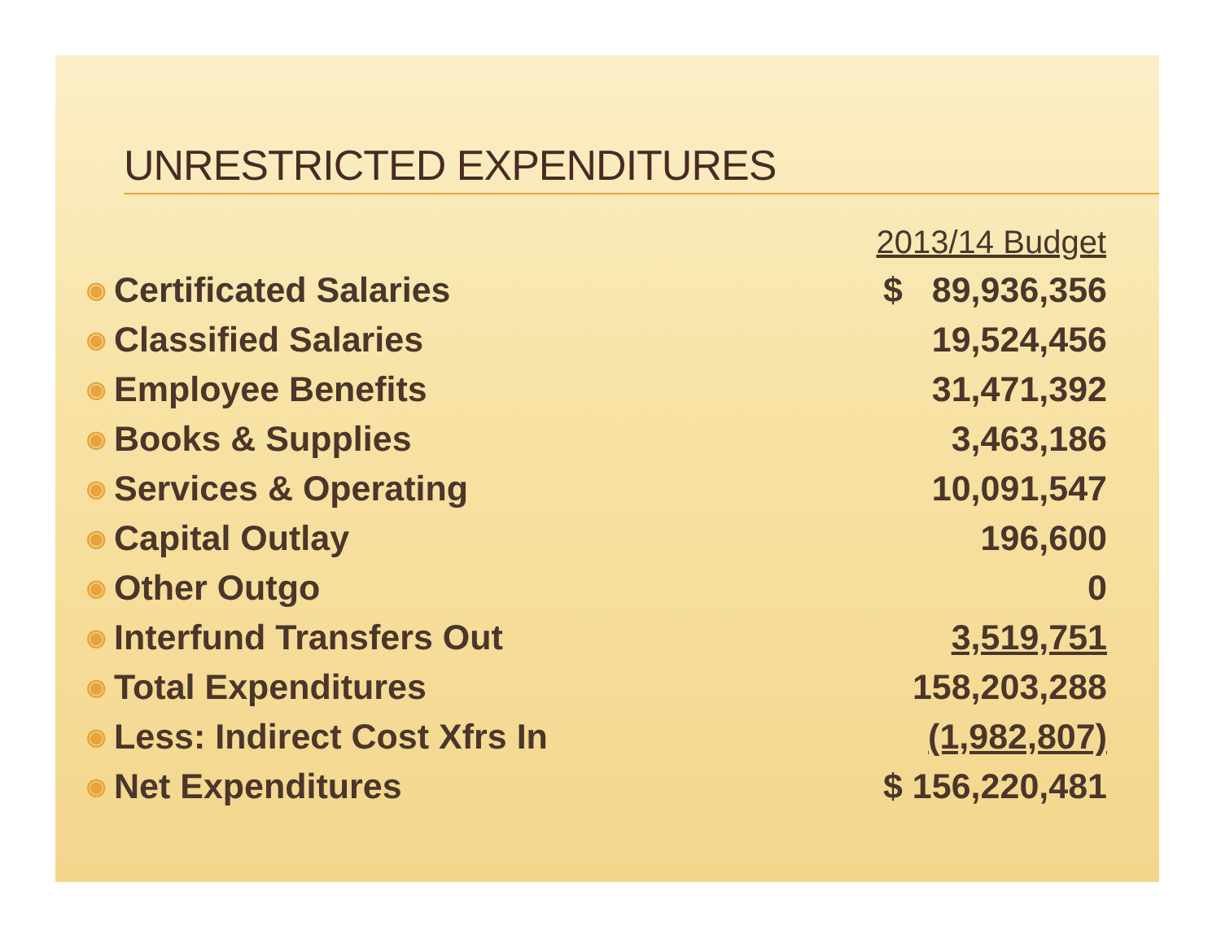UNRESTRICTED EXPENDITURES
| | | 2013/14 Budget |
| --- | --- | --- |
| ◉ | Certificated Salaries | $ 89,936,356 |
| ◉ | Classified Salaries | 19,524,456 |
| ◉ | Employee Benefits | 31,471,392 |
| ◉ | Books & Supplies | 3,463,186 |
| ◉ | Services & Operating | 10,091,547 |
| ◉ | Capital Outlay | 196,600 |
| ◉ | Other Outgo | 0 |
| ◉ | Interfund Transfers Out | 3,519,751 |
| ◉ | Total Expenditures | 158,203,288 |
| ◉ | Less: Indirect Cost Xfrs In | (1,982,807) |
| ◉ | Net Expenditures | $ 156,220,481 |